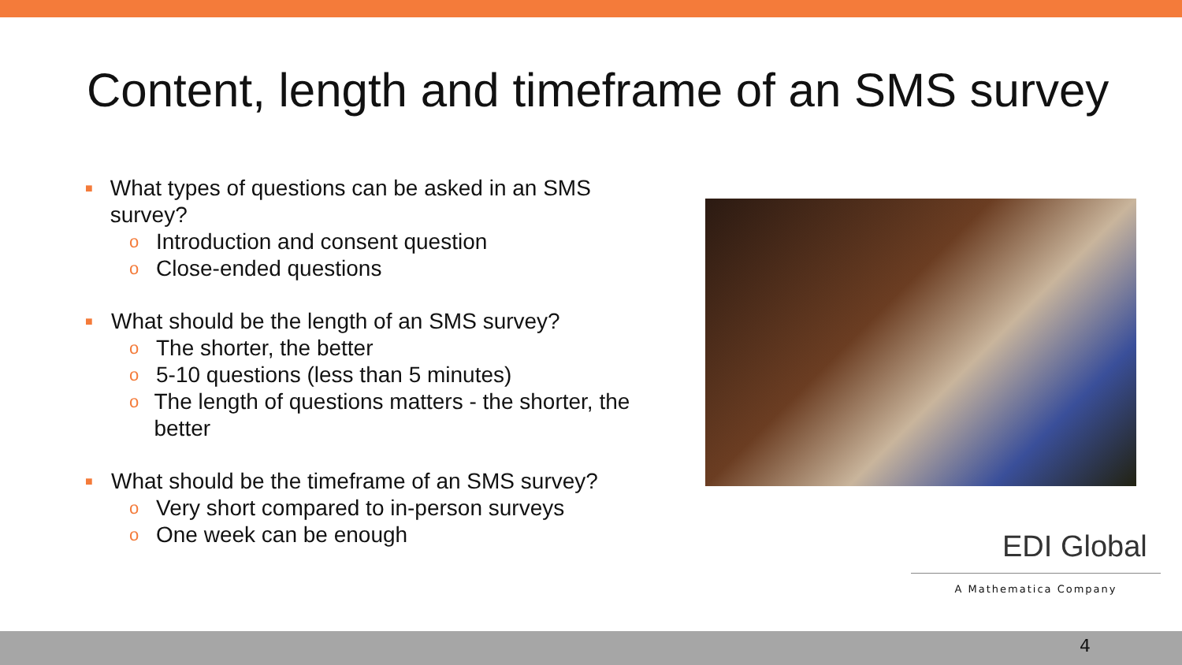Content, length and timeframe of an SMS survey
■ What types of questions can be asked in an SMS survey?
o Introduction and consent question
o Close-ended questions
■ What should be the length of an SMS survey?
o The shorter, the better
o 5-10 questions (less than 5 minutes)
o The length of questions matters - the shorter, the better
■ What should be the timeframe of an SMS survey?
o Very short compared to in-person surveys
o One week can be enough
EDI Global
A Mathematica Company
4